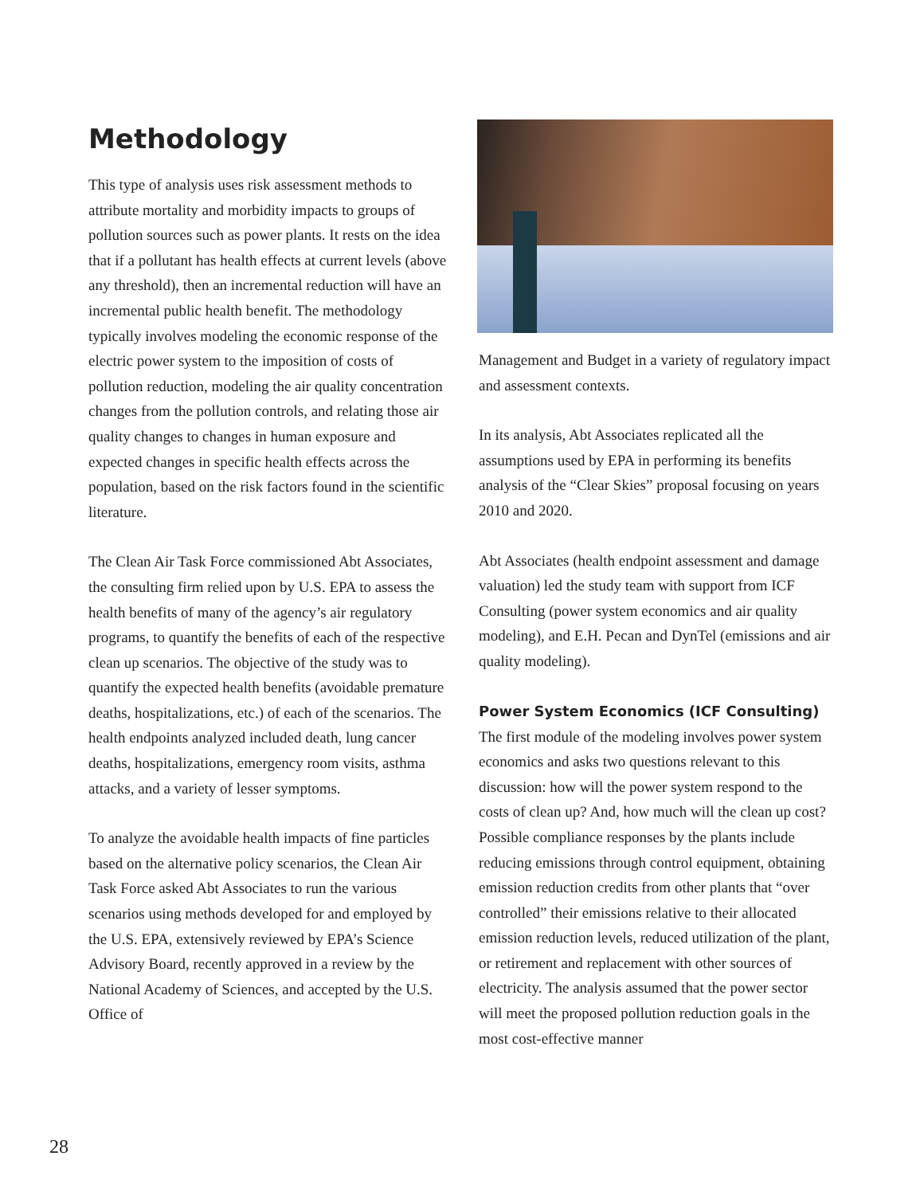Methodology
This type of analysis uses risk assessment methods to attribute mortality and morbidity impacts to groups of pollution sources such as power plants. It rests on the idea that if a pollutant has health effects at current levels (above any threshold), then an incremental reduction will have an incremental public health benefit. The methodology typically involves modeling the economic response of the electric power system to the imposition of costs of pollution reduction, modeling the air quality concentration changes from the pollution controls, and relating those air quality changes to changes in human exposure and expected changes in specific health effects across the population, based on the risk factors found in the scientific literature.
The Clean Air Task Force commissioned Abt Associates, the consulting firm relied upon by U.S. EPA to assess the health benefits of many of the agency’s air regulatory programs, to quantify the benefits of each of the respective clean up scenarios. The objective of the study was to quantify the expected health benefits (avoidable premature deaths, hospitalizations, etc.) of each of the scenarios. The health endpoints analyzed included death, lung cancer deaths, hospitalizations, emergency room visits, asthma attacks, and a variety of lesser symptoms.
To analyze the avoidable health impacts of fine particles based on the alternative policy scenarios, the Clean Air Task Force asked Abt Associates to run the various scenarios using methods developed for and employed by the U.S. EPA, extensively reviewed by EPA’s Science Advisory Board, recently approved in a review by the National Academy of Sciences, and accepted by the U.S. Office of
Management and Budget in a variety of regulatory impact and assessment contexts.
In its analysis, Abt Associates replicated all the assumptions used by EPA in performing its benefits analysis of the “Clear Skies” proposal focusing on years 2010 and 2020.
Abt Associates (health endpoint assessment and damage valuation) led the study team with support from ICF Consulting (power system economics and air quality modeling), and E.H. Pecan and DynTel (emissions and air quality modeling).
Power System Economics (ICF Consulting)
The first module of the modeling involves power system economics and asks two questions relevant to this discussion: how will the power system respond to the costs of clean up? And, how much will the clean up cost? Possible compliance responses by the plants include reducing emissions through control equipment, obtaining emission reduction credits from other plants that “over controlled” their emissions relative to their allocated emission reduction levels, reduced utilization of the plant, or retirement and replacement with other sources of electricity. The analysis assumed that the power sector will meet the proposed pollution reduction goals in the most cost-effective manner
28